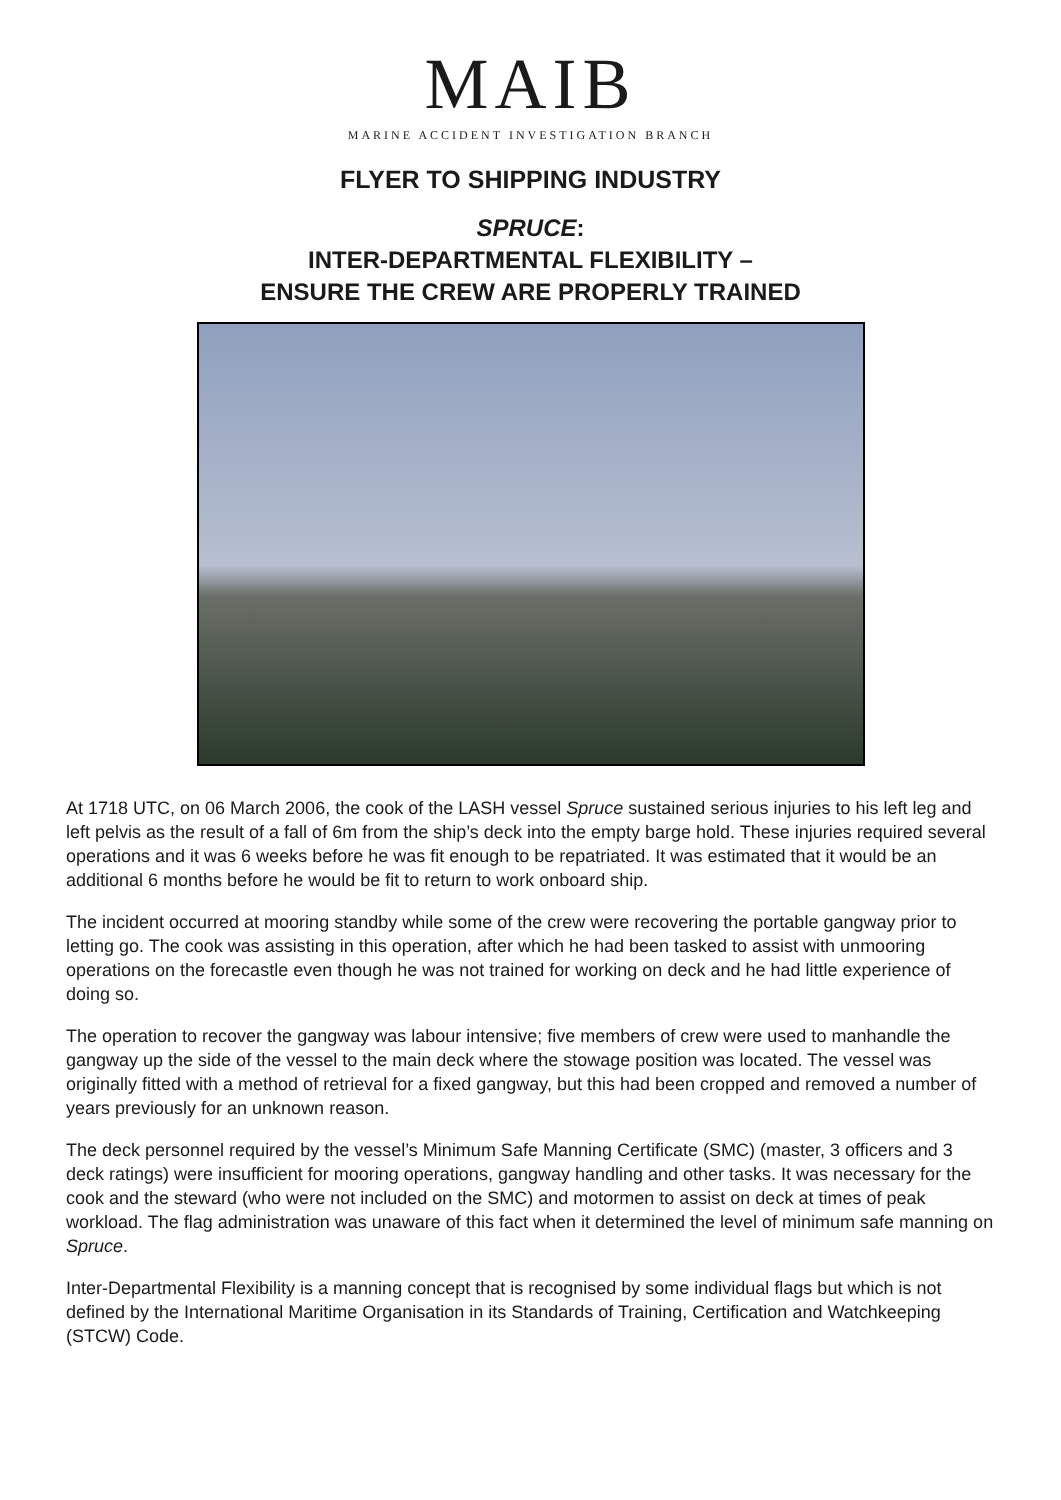MAIB
MARINE ACCIDENT INVESTIGATION BRANCH
FLYER TO SHIPPING INDUSTRY
SPRUCE:
INTER-DEPARTMENTAL FLEXIBILITY –
ENSURE THE CREW ARE PROPERLY TRAINED
At 1718 UTC, on 06 March 2006, the cook of the LASH vessel Spruce sustained serious injuries to his left leg and left pelvis as the result of a fall of 6m from the ship’s deck into the empty barge hold. These injuries required several operations and it was 6 weeks before he was fit enough to be repatriated. It was estimated that it would be an additional 6 months before he would be fit to return to work onboard ship.
The incident occurred at mooring standby while some of the crew were recovering the portable gangway prior to letting go. The cook was assisting in this operation, after which he had been tasked to assist with unmooring operations on the forecastle even though he was not trained for working on deck and he had little experience of doing so.
The operation to recover the gangway was labour intensive; five members of crew were used to manhandle the gangway up the side of the vessel to the main deck where the stowage position was located. The vessel was originally fitted with a method of retrieval for a fixed gangway, but this had been cropped and removed a number of years previously for an unknown reason.
The deck personnel required by the vessel’s Minimum Safe Manning Certificate (SMC) (master, 3 officers and 3 deck ratings) were insufficient for mooring operations, gangway handling and other tasks. It was necessary for the cook and the steward (who were not included on the SMC) and motormen to assist on deck at times of peak workload. The flag administration was unaware of this fact when it determined the level of minimum safe manning on Spruce.
Inter-Departmental Flexibility is a manning concept that is recognised by some individual flags but which is not defined by the International Maritime Organisation in its Standards of Training, Certification and Watchkeeping (STCW) Code.